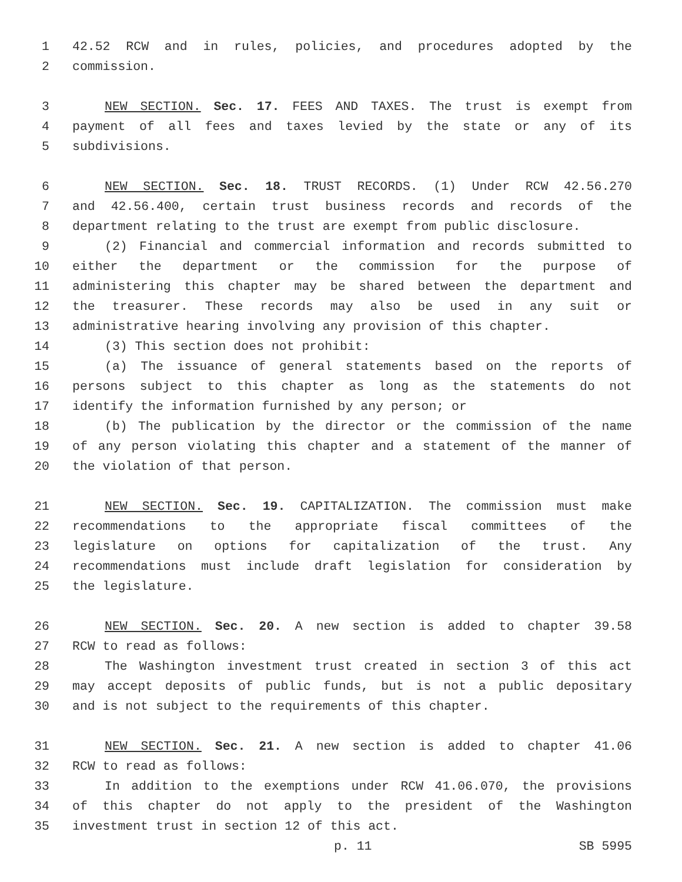1 42.52 RCW and in rules, policies, and procedures adopted by the
2 commission.
3 NEW SECTION. Sec. 17. FEES AND TAXES. The trust is exempt from
4 payment of all fees and taxes levied by the state or any of its
5 subdivisions.
6 NEW SECTION. Sec. 18. TRUST RECORDS. (1) Under RCW 42.56.270
7 and 42.56.400, certain trust business records and records of the
8 department relating to the trust are exempt from public disclosure.
9 (2) Financial and commercial information and records submitted to
10 either the department or the commission for the purpose of
11 administering this chapter may be shared between the department and
12 the treasurer. These records may also be used in any suit or
13 administrative hearing involving any provision of this chapter.
14 (3) This section does not prohibit:
15 (a) The issuance of general statements based on the reports of
16 persons subject to this chapter as long as the statements do not
17 identify the information furnished by any person; or
18 (b) The publication by the director or the commission of the name
19 of any person violating this chapter and a statement of the manner of
20 the violation of that person.
21 NEW SECTION. Sec. 19. CAPITALIZATION. The commission must make
22 recommendations to the appropriate fiscal committees of the
23 legislature on options for capitalization of the trust. Any
24 recommendations must include draft legislation for consideration by
25 the legislature.
26 NEW SECTION. Sec. 20. A new section is added to chapter 39.58
27 RCW to read as follows:
28 The Washington investment trust created in section 3 of this act
29 may accept deposits of public funds, but is not a public depositary
30 and is not subject to the requirements of this chapter.
31 NEW SECTION. Sec. 21. A new section is added to chapter 41.06
32 RCW to read as follows:
33 In addition to the exemptions under RCW 41.06.070, the provisions
34 of this chapter do not apply to the president of the Washington
35 investment trust in section 12 of this act.
p. 11 SB 5995